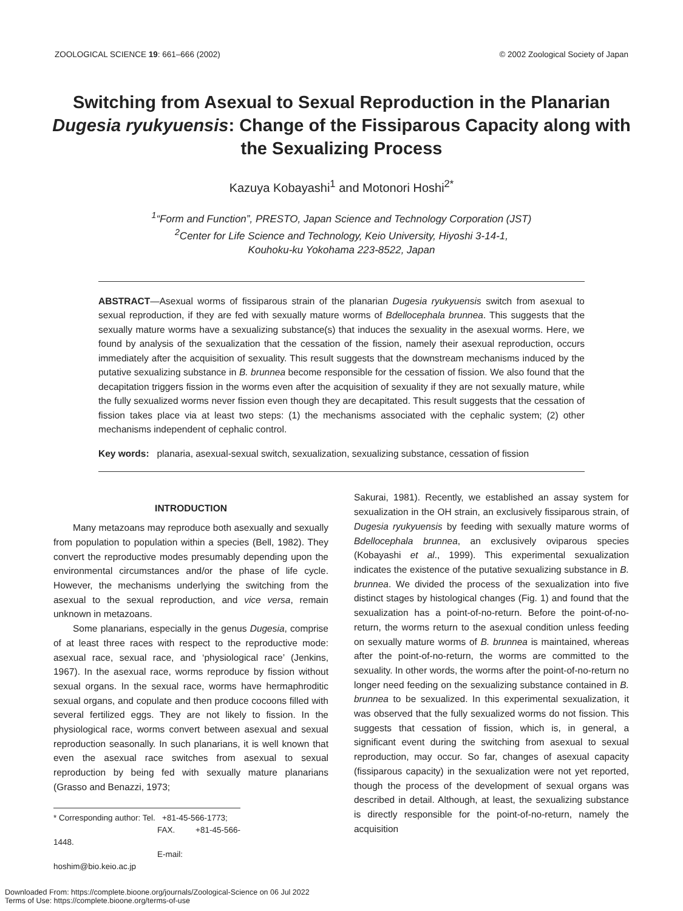ZOOLOGICAL SCIENCE 19: 661–666 (2002) © 2002 Zoological Society of Japan
Switching from Asexual to Sexual Reproduction in the Planarian Dugesia ryukyuensis: Change of the Fissiparous Capacity along with the Sexualizing Process
Kazuya Kobayashi<sup>1</sup> and Motonori Hoshi<sup>2*</sup>
<sup>1</sup> “Form and Function”, PRESTO, Japan Science and Technology Corporation (JST)
<sup>2</sup> Center for Life Science and Technology, Keio University, Hiyoshi 3-14-1,
Kouhoku-ku Yokohama 223-8522, Japan
ABSTRACT—Asexual worms of fissiparous strain of the planarian Dugesia ryukyuensis switch from asexual to sexual reproduction, if they are fed with sexually mature worms of Bdellocephala brunnea. This suggests that the sexually mature worms have a sexualizing substance(s) that induces the sexuality in the asexual worms. Here, we found by analysis of the sexualization that the cessation of the fission, namely their asexual reproduction, occurs immediately after the acquisition of sexuality. This result suggests that the downstream mechanisms induced by the putative sexualizing substance in B. brunnea become responsible for the cessation of fission. We also found that the decapitation triggers fission in the worms even after the acquisition of sexuality if they are not sexually mature, while the fully sexualized worms never fission even though they are decapitated. This result suggests that the cessation of fission takes place via at least two steps: (1) the mechanisms associated with the cephalic system; (2) other mechanisms independent of cephalic control.
Key words: planaria, asexual-sexual switch, sexualization, sexualizing substance, cessation of fission
INTRODUCTION
Many metazoans may reproduce both asexually and sexually from population to population within a species (Bell, 1982). They convert the reproductive modes presumably depending upon the environmental circumstances and/or the phase of life cycle. However, the mechanisms underlying the switching from the asexual to the sexual reproduction, and vice versa, remain unknown in metazoans.
Some planarians, especially in the genus Dugesia, comprise of at least three races with respect to the reproductive mode: asexual race, sexual race, and ‘physiological race’ (Jenkins, 1967). In the asexual race, worms reproduce by fission without sexual organs. In the sexual race, worms have hermaphroditic sexual organs, and copulate and then produce cocoons filled with several fertilized eggs. They are not likely to fission. In the physiological race, worms convert between asexual and sexual reproduction seasonally. In such planarians, it is well known that even the asexual race switches from asexual to sexual reproduction by being fed with sexually mature planarians (Grasso and Benazzi, 1973;
* Corresponding author: Tel. +81-45-566-1773;
FAX. +81-45-566-1448.
E-mail: hoshim@bio.keio.ac.jp
Sakurai, 1981). Recently, we established an assay system for sexualization in the OH strain, an exclusively fissiparous strain, of Dugesia ryukyuensis by feeding with sexually mature worms of Bdellocephala brunnea, an exclusively oviparous species (Kobayashi et al., 1999). This experimental sexualization indicates the existence of the putative sexualizing substance in B. brunnea. We divided the process of the sexualization into five distinct stages by histological changes (Fig. 1) and found that the sexualization has a point-of-no-return. Before the point-of-no-return, the worms return to the asexual condition unless feeding on sexually mature worms of B. brunnea is maintained, whereas after the point-of-no-return, the worms are committed to the sexuality. In other words, the worms after the point-of-no-return no longer need feeding on the sexualizing substance contained in B. brunnea to be sexualized. In this experimental sexualization, it was observed that the fully sexualized worms do not fission. This suggests that cessation of fission, which is, in general, a significant event during the switching from asexual to sexual reproduction, may occur. So far, changes of asexual capacity (fissiparous capacity) in the sexualization were not yet reported, though the process of the development of sexual organs was described in detail. Although, at least, the sexualizing substance is directly responsible for the point-of-no-return, namely the acquisition
Downloaded From: https://complete.bioone.org/journals/Zoological-Science on 06 Jul 2022
Terms of Use: https://complete.bioone.org/terms-of-use